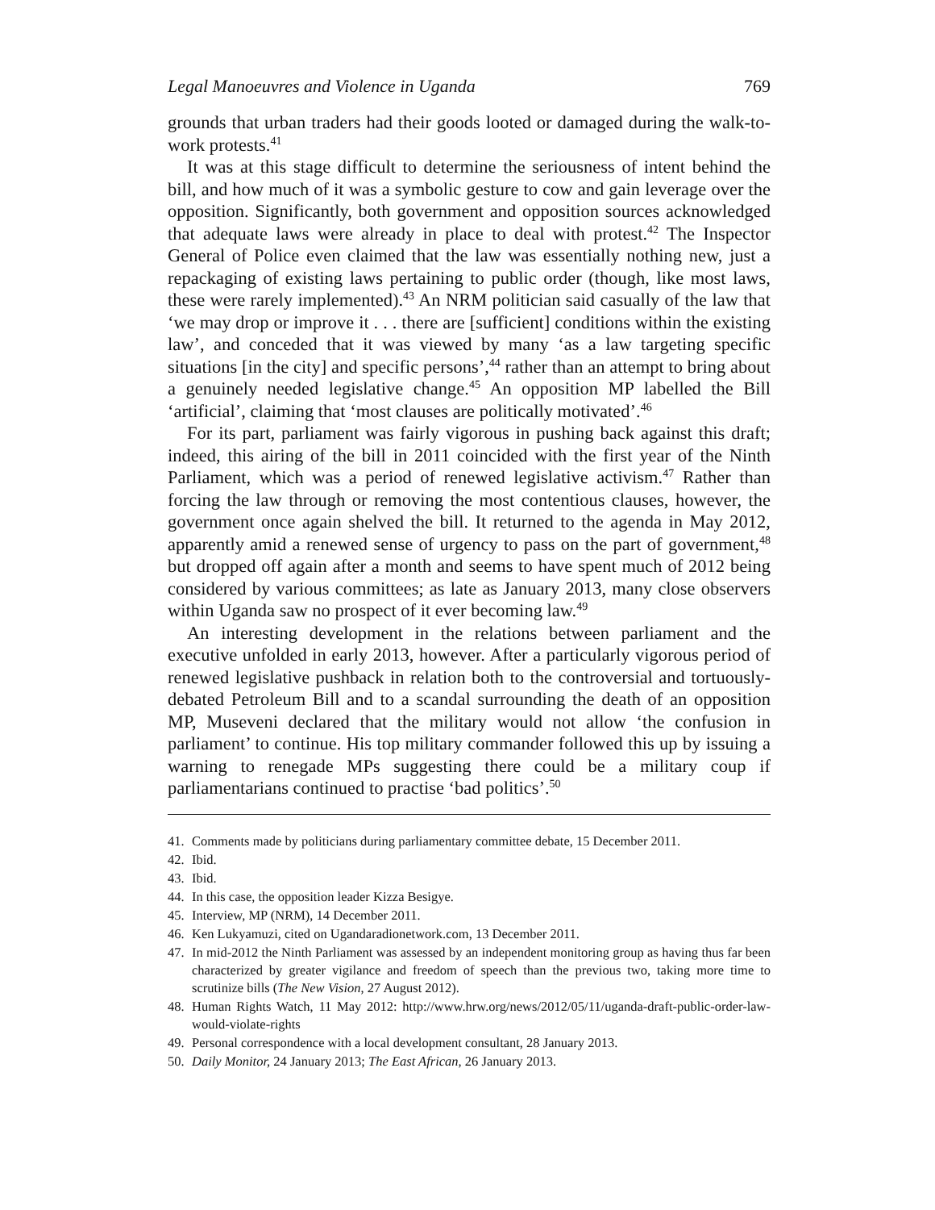Legal Manoeuvres and Violence in Uganda 769
grounds that urban traders had their goods looted or damaged during the walk-to-work protests.<sup>41</sup>
It was at this stage difficult to determine the seriousness of intent behind the bill, and how much of it was a symbolic gesture to cow and gain leverage over the opposition. Significantly, both government and opposition sources acknowledged that adequate laws were already in place to deal with protest.<sup>42</sup> The Inspector General of Police even claimed that the law was essentially nothing new, just a repackaging of existing laws pertaining to public order (though, like most laws, these were rarely implemented).<sup>43</sup> An NRM politician said casually of the law that ‘we may drop or improve it . . . there are [sufficient] conditions within the existing law’, and conceded that it was viewed by many ‘as a law targeting specific situations [in the city] and specific persons’,<sup>44</sup> rather than an attempt to bring about a genuinely needed legislative change.<sup>45</sup> An opposition MP labelled the Bill ‘artificial’, claiming that ‘most clauses are politically motivated’.<sup>46</sup>
For its part, parliament was fairly vigorous in pushing back against this draft; indeed, this airing of the bill in 2011 coincided with the first year of the Ninth Parliament, which was a period of renewed legislative activism.<sup>47</sup> Rather than forcing the law through or removing the most contentious clauses, however, the government once again shelved the bill. It returned to the agenda in May 2012, apparently amid a renewed sense of urgency to pass on the part of government,<sup>48</sup> but dropped off again after a month and seems to have spent much of 2012 being considered by various committees; as late as January 2013, many close observers within Uganda saw no prospect of it ever becoming law.<sup>49</sup>
An interesting development in the relations between parliament and the executive unfolded in early 2013, however. After a particularly vigorous period of renewed legislative pushback in relation both to the controversial and tortuously-debated Petroleum Bill and to a scandal surrounding the death of an opposition MP, Museveni declared that the military would not allow ‘the confusion in parliament’ to continue. His top military commander followed this up by issuing a warning to renegade MPs suggesting there could be a military coup if parliamentarians continued to practise ‘bad politics’.<sup>50</sup>
41. Comments made by politicians during parliamentary committee debate, 15 December 2011.
42. Ibid.
43. Ibid.
44. In this case, the opposition leader Kizza Besigye.
45. Interview, MP (NRM), 14 December 2011.
46. Ken Lukyamuzi, cited on Ugandaradionetwork.com, 13 December 2011.
47. In mid-2012 the Ninth Parliament was assessed by an independent monitoring group as having thus far been characterized by greater vigilance and freedom of speech than the previous two, taking more time to scrutinize bills (The New Vision, 27 August 2012).
48. Human Rights Watch, 11 May 2012: http://www.hrw.org/news/2012/05/11/uganda-draft-public-order-law-would-violate-rights
49. Personal correspondence with a local development consultant, 28 January 2013.
50. Daily Monitor, 24 January 2013; The East African, 26 January 2013.